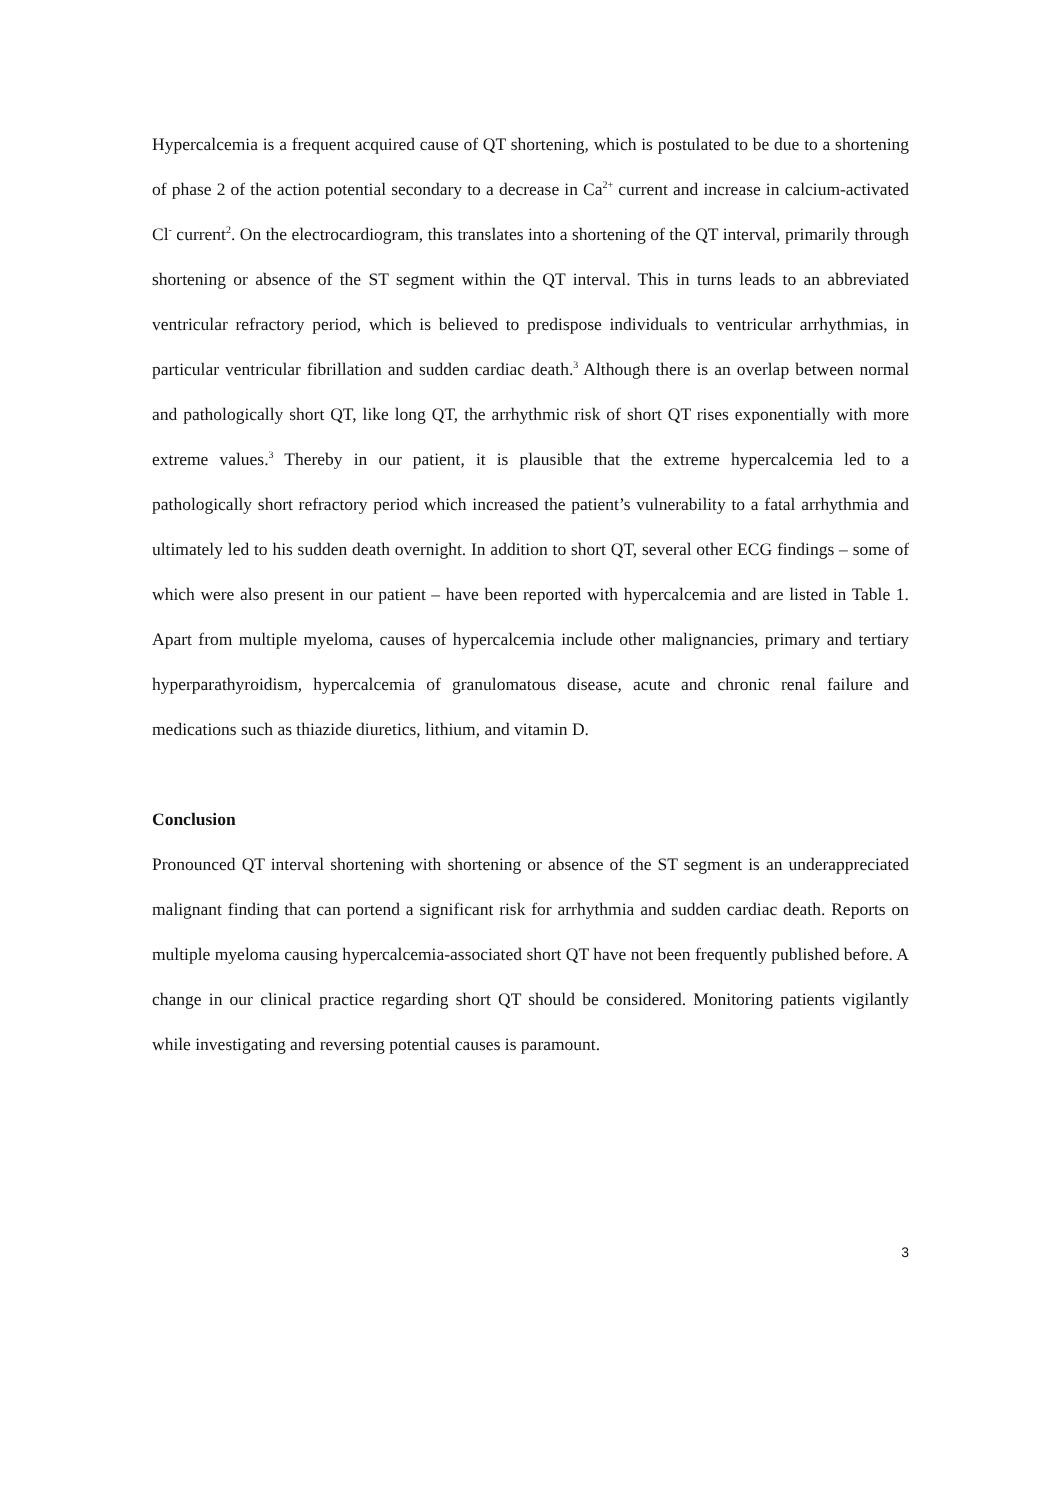Hypercalcemia is a frequent acquired cause of QT shortening, which is postulated to be due to a shortening of phase 2 of the action potential secondary to a decrease in Ca<sup>2+</sup> current and increase in calcium-activated Cl<sup>-</sup> current<sup>2</sup>. On the electrocardiogram, this translates into a shortening of the QT interval, primarily through shortening or absence of the ST segment within the QT interval. This in turns leads to an abbreviated ventricular refractory period, which is believed to predispose individuals to ventricular arrhythmias, in particular ventricular fibrillation and sudden cardiac death.<sup>3</sup> Although there is an overlap between normal and pathologically short QT, like long QT, the arrhythmic risk of short QT rises exponentially with more extreme values.<sup>3</sup> Thereby in our patient, it is plausible that the extreme hypercalcemia led to a pathologically short refractory period which increased the patient’s vulnerability to a fatal arrhythmia and ultimately led to his sudden death overnight. In addition to short QT, several other ECG findings – some of which were also present in our patient – have been reported with hypercalcemia and are listed in Table 1. Apart from multiple myeloma, causes of hypercalcemia include other malignancies, primary and tertiary hyperparathyroidism, hypercalcemia of granulomatous disease, acute and chronic renal failure and medications such as thiazide diuretics, lithium, and vitamin D.
Conclusion
Pronounced QT interval shortening with shortening or absence of the ST segment is an underappreciated malignant finding that can portend a significant risk for arrhythmia and sudden cardiac death. Reports on multiple myeloma causing hypercalcemia-associated short QT have not been frequently published before. A change in our clinical practice regarding short QT should be considered. Monitoring patients vigilantly while investigating and reversing potential causes is paramount.
3